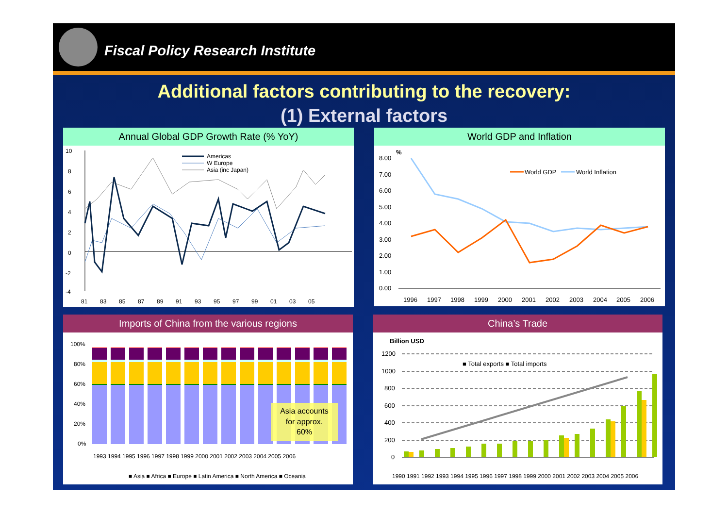Fiscal Policy Research Institute
Additional factors contributing to the recovery:
(1) External factors
Annual Global GDP Growth Rate (% YoY)
10
8
6
4
2
0
-2
-4
81
83
85
87
89
91
93
95
97
99
01
03
05
Americas
W Europe
Asia (inc Japan)
World GDP and Inflation
%
8.00
7.00
6.00
5.00
4.00
3.00
2.00
1.00
0.00
1996
1997
1998
1999
2000
2001
2002
2003
2004
2005
2006
World GDP
World Inflation
Imports of China from the various regions
100%
80%
60%
40%
20%
0%
Asia accounts
for approx.
60%
1993 1994 1995 1996 1997 1998 1999 2000 2001 2002 2003 2004 2005 2006
■ Asia ■ Africa ■ Europe ■ Latin America ■ North America ■ Oceania
China’s Trade
Billion USD
1200
1000
800
600
400
200
0
■ Total exports ■ Total imports
1990 1991 1992 1993 1994 1995 1996 1997 1998 1999 2000 2001 2002 2003 2004 2005 2006